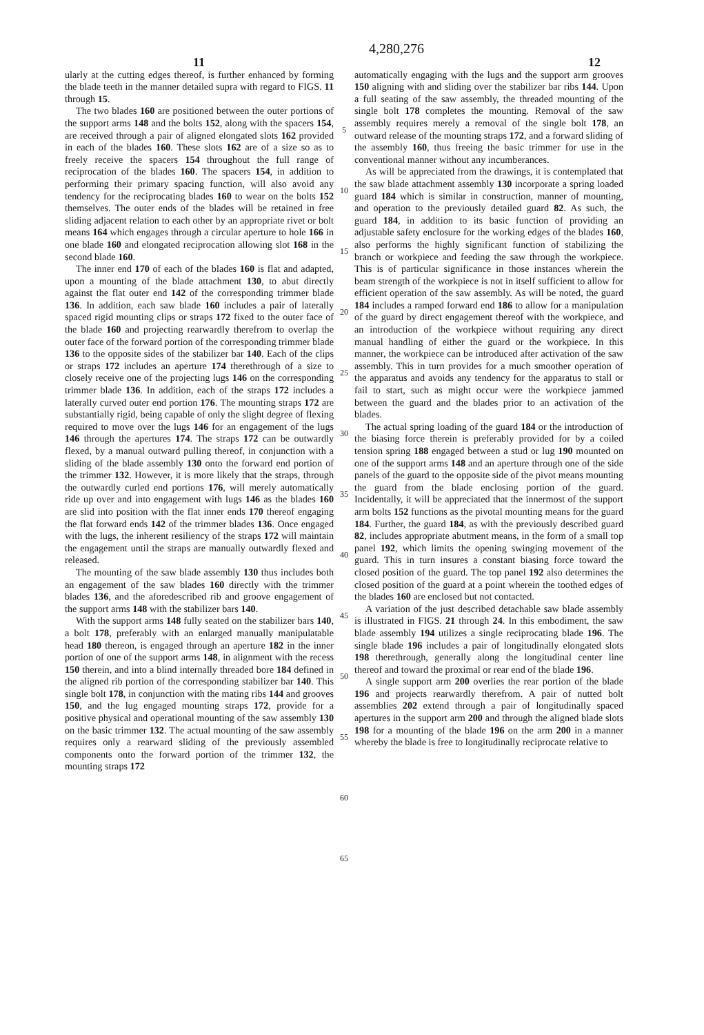11 4,280,276 12
ularly at the cutting edges thereof, is further enhanced by forming the blade teeth in the manner detailed supra with regard to FIGS. 11 through 15.
The two blades 160 are positioned between the outer portions of the support arms 148 and the bolts 152, along with the spacers 154, are received through a pair of aligned elongated slots 162 provided in each of the blades 160. These slots 162 are of a size so as to freely receive the spacers 154 throughout the full range of reciprocation of the blades 160. The spacers 154, in addition to performing their primary spacing function, will also avoid any tendency for the reciprocating blades 160 to wear on the bolts 152 themselves. The outer ends of the blades will be retained in free sliding adjacent relation to each other by an appropriate rivet or bolt means 164 which engages through a circular aperture to hole 166 in one blade 160 and elongated reciprocation allowing slot 168 in the second blade 160.
The inner end 170 of each of the blades 160 is flat and adapted, upon a mounting of the blade attachment 130, to abut directly against the flat outer end 142 of the corresponding trimmer blade 136. In addition, each saw blade 160 includes a pair of laterally spaced rigid mounting clips or straps 172 fixed to the outer face of the blade 160 and projecting rearwardly therefrom to overlap the outer face of the forward portion of the corresponding trimmer blade 136 to the opposite sides of the stabilizer bar 140. Each of the clips or straps 172 includes an aperture 174 therethrough of a size to closely receive one of the projecting lugs 146 on the corresponding trimmer blade 136. In addition, each of the straps 172 includes a laterally curved outer end portion 176. The mounting straps 172 are substantially rigid, being capable of only the slight degree of flexing required to move over the lugs 146 for an engagement of the lugs 146 through the apertures 174. The straps 172 can be outwardly flexed, by a manual outward pulling thereof, in conjunction with a sliding of the blade assembly 130 onto the forward end portion of the trimmer 132. However, it is more likely that the straps, through the outwardly curled end portions 176, will merely automatically ride up over and into engagement with lugs 146 as the blades 160 are slid into position with the flat inner ends 170 thereof engaging the flat forward ends 142 of the trimmer blades 136. Once engaged with the lugs, the inherent resiliency of the straps 172 will maintain the engagement until the straps are manually outwardly flexed and released.
The mounting of the saw blade assembly 130 thus includes both an engagement of the saw blades 160 directly with the trimmer blades 136, and the aforedescribed rib and groove engagement of the support arms 148 with the stabilizer bars 140.
With the support arms 148 fully seated on the stabilizer bars 140, a bolt 178, preferably with an enlarged manually manipulatable head 180 thereon, is engaged through an aperture 182 in the inner portion of one of the support arms 148, in alignment with the recess 150 therein, and into a blind internally threaded bore 184 defined in the aligned rib portion of the corresponding stabilizer bar 140. This single bolt 178, in conjunction with the mating ribs 144 and grooves 150, and the lug engaged mounting straps 172, provide for a positive physical and operational mounting of the saw assembly 130 on the basic trimmer 132. The actual mounting of the saw assembly requires only a rearward sliding of the previously assembled components onto the forward portion of the trimmer 132, the mounting straps 172
5
10
15
20
25
30
35
40
45
50
55
60
65
automatically engaging with the lugs and the support arm grooves 150 aligning with and sliding over the stabilizer bar ribs 144. Upon a full seating of the saw assembly, the threaded mounting of the single bolt 178 completes the mounting. Removal of the saw assembly requires merely a removal of the single bolt 178, an outward release of the mounting straps 172, and a forward sliding of the assembly 160, thus freeing the basic trimmer for use in the conventional manner without any incumberances.
As will be appreciated from the drawings, it is contemplated that the saw blade attachment assembly 130 incorporate a spring loaded guard 184 which is similar in construction, manner of mounting, and operation to the previously detailed guard 82. As such, the guard 184, in addition to its basic function of providing an adjustable safety enclosure for the working edges of the blades 160, also performs the highly significant function of stabilizing the branch or workpiece and feeding the saw through the workpiece. This is of particular significance in those instances wherein the beam strength of the workpiece is not in itself sufficient to allow for efficient operation of the saw assembly. As will be noted, the guard 184 includes a ramped forward end 186 to allow for a manipulation of the guard by direct engagement thereof with the workpiece, and an introduction of the workpiece without requiring any direct manual handling of either the guard or the workpiece. In this manner, the workpiece can be introduced after activation of the saw assembly. This in turn provides for a much smoother operation of the apparatus and avoids any tendency for the apparatus to stall or fail to start, such as might occur were the workpiece jammed between the guard and the blades prior to an activation of the blades.
The actual spring loading of the guard 184 or the introduction of the biasing force therein is preferably provided for by a coiled tension spring 188 engaged between a stud or lug 190 mounted on one of the support arms 148 and an aperture through one of the side panels of the guard to the opposite side of the pivot means mounting the guard from the blade enclosing portion of the guard. Incidentally, it will be appreciated that the innermost of the support arm bolts 152 functions as the pivotal mounting means for the guard 184. Further, the guard 184, as with the previously described guard 82, includes appropriate abutment means, in the form of a small top panel 192, which limits the opening swinging movement of the guard. This in turn insures a constant biasing force toward the closed position of the guard. The top panel 192 also determines the closed position of the guard at a point wherein the toothed edges of the blades 160 are enclosed but not contacted.
A variation of the just described detachable saw blade assembly is illustrated in FIGS. 21 through 24. In this embodiment, the saw blade assembly 194 utilizes a single reciprocating blade 196. The single blade 196 includes a pair of longitudinally elongated slots 198 therethrough, generally along the longitudinal center line thereof and toward the proximal or rear end of the blade 196.
A single support arm 200 overlies the rear portion of the blade 196 and projects rearwardly therefrom. A pair of nutted bolt assemblies 202 extend through a pair of longitudinally spaced apertures in the support arm 200 and through the aligned blade slots 198 for a mounting of the blade 196 on the arm 200 in a manner whereby the blade is free to longitudinally reciprocate relative to